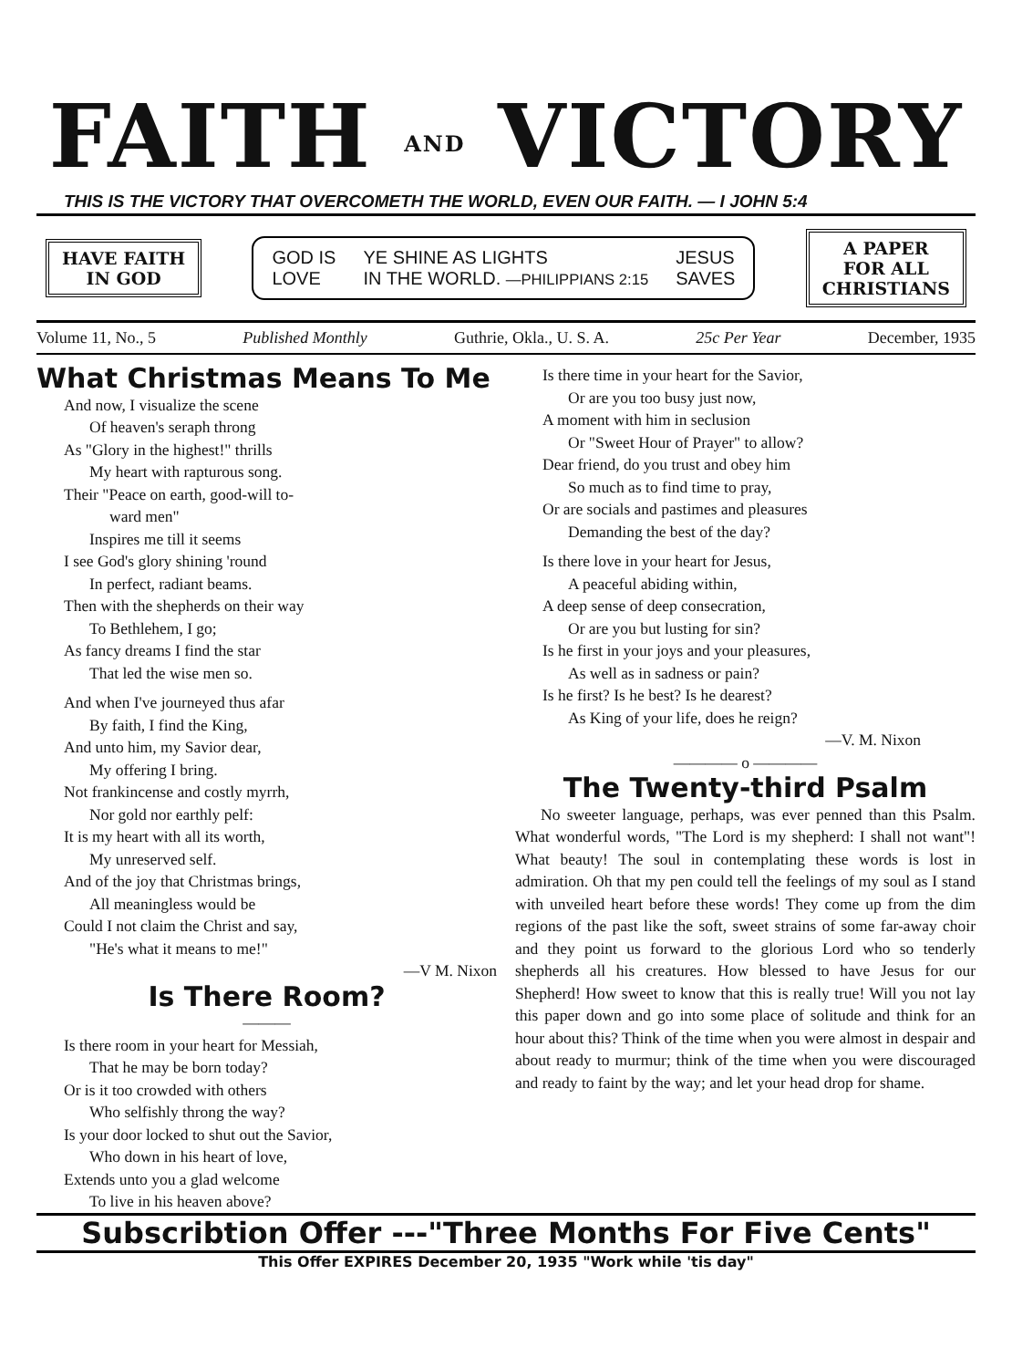FAITH AND VICTORY
THIS IS THE VICTORY THAT OVERCOMETH THE WORLD, EVEN OUR FAITH. — I JOHN 5:4
HAVE FAITH
IN GOD
GOD IS
LOVE YE SHINE AS LIGHTS
IN THE WORLD. —PHILIPPIANS 2:15 JESUS
SAVES
A PAPER
FOR ALL
CHRISTIANS
Volume 11, No., 5 Published Monthly Guthrie, Okla., U. S. A. 25c Per Year December, 1935
What Christmas Means To Me
And now, I visualize the scene
Of heaven's seraph throng
As "Glory in the highest!" thrills
My heart with rapturous song.
Their "Peace on earth, good-will to-
ward men"
Inspires me till it seems
I see God's glory shining 'round
In perfect, radiant beams.
Then with the shepherds on their way
To Bethlehem, I go;
As fancy dreams I find the star
That led the wise men so.
And when I've journeyed thus afar
By faith, I find the King,
And unto him, my Savior dear,
My offering I bring.
Not frankincense and costly myrrh,
Nor gold nor earthly pelf:
It is my heart with all its worth,
My unreserved self.
And of the joy that Christmas brings,
All meaningless would be
Could I not claim the Christ and say,
"He's what it means to me!"
—V M. Nixon
Is There Room?
———
Is there room in your heart for Messiah,
That he may be born today?
Or is it too crowded with others
Who selfishly throng the way?
Is your door locked to shut out the Savior,
Who down in his heart of love,
Extends unto you a glad welcome
To live in his heaven above?
Is there time in your heart for the Savior,
Or are you too busy just now,
A moment with him in seclusion
Or "Sweet Hour of Prayer" to allow?
Dear friend, do you trust and obey him
So much as to find time to pray,
Or are socials and pastimes and pleasures
Demanding the best of the day?
Is there love in your heart for Jesus,
A peaceful abiding within,
A deep sense of deep consecration,
Or are you but lusting for sin?
Is he first in your joys and your pleasures,
As well as in sadness or pain?
Is he first? Is he best? Is he dearest?
As King of your life, does he reign?
—V. M. Nixon
———— o ————
The Twenty-third Psalm
No sweeter language, perhaps, was ever penned than this Psalm. What wonderful words, "The Lord is my shepherd: I shall not want"! What beauty! The soul in contemplating these words is lost in admiration. Oh that my pen could tell the feelings of my soul as I stand with unveiled heart before these words! They come up from the dim regions of the past like the soft, sweet strains of some far-away choir and they point us forward to the glorious Lord who so tenderly shepherds all his creatures. How blessed to have Jesus for our Shepherd! How sweet to know that this is really true! Will you not lay this paper down and go into some place of solitude and think for an hour about this? Think of the time when you were almost in despair and about ready to murmur; think of the time when you were discouraged and ready to faint by the way; and let your head drop for shame.
Subscribtion Offer ---"Three Months For Five Cents"
This Offer EXPIRES December 20, 1935 "Work while 'tis day"